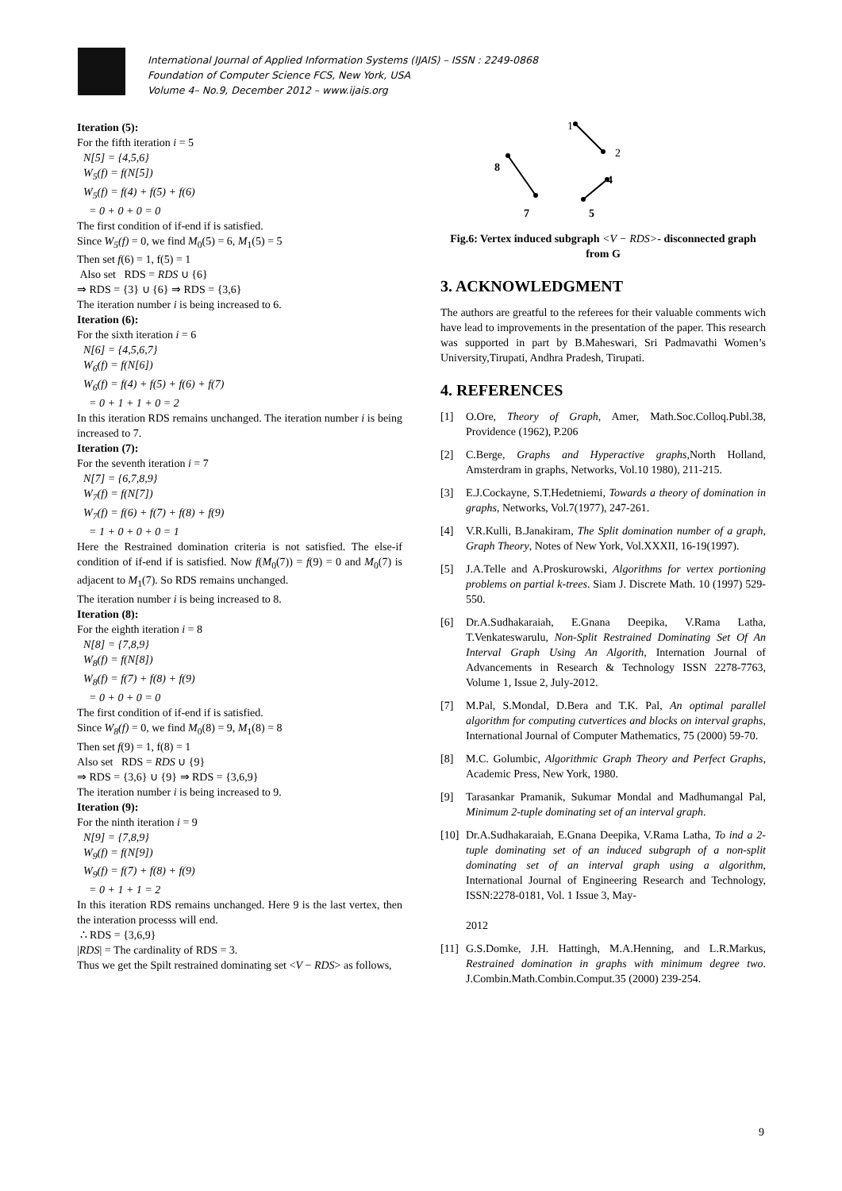International Journal of Applied Information Systems (IJAIS) – ISSN : 2249-0868
Foundation of Computer Science FCS, New York, USA
Volume 4– No.9, December 2012 – www.ijais.org
Iteration (5):
For the fifth iteration i = 5
N[5] = {4,5,6}
W<sub>5</sub>(f) = f(N[5])
W<sub>5</sub>(f) = f(4) + f(5) + f(6)
= 0 + 0 + 0 = 0
The first condition of if-end if is satisfied.
Since W<sub>5</sub>(f) = 0, we find M<sub>0</sub>(5) = 6, M<sub>1</sub>(5) = 5
Then set f(6) = 1, f(5) = 1
Also set RDS = RDS ∪ {6}
⇒ RDS = {3} ∪ {6} ⇒ RDS = {3,6}
The iteration number i is being increased to 6.
Iteration (6):
For the sixth iteration i = 6
N[6] = {4,5,6,7}
W<sub>6</sub>(f) = f(N[6])
W<sub>6</sub>(f) = f(4) + f(5) + f(6) + f(7)
= 0 + 1 + 1 + 0 = 2
In this iteration RDS remains unchanged. The iteration number i is being increased to 7.
Iteration (7):
For the seventh iteration i = 7
N[7] = {6,7,8,9}
W<sub>7</sub>(f) = f(N[7])
W<sub>7</sub>(f) = f(6) + f(7) + f(8) + f(9)
= 1 + 0 + 0 + 0 = 1
Here the Restrained domination criteria is not satisfied. The else-if condition of if-end if is satisfied. Now f(M<sub>0</sub>(7)) = f(9) = 0 and M<sub>0</sub>(7) is adjacent to M<sub>1</sub>(7). So RDS remains unchanged.
The iteration number i is being increased to 8.
Iteration (8):
For the eighth iteration i = 8
N[8] = {7,8,9}
W<sub>8</sub>(f) = f(N[8])
W<sub>8</sub>(f) = f(7) + f(8) + f(9)
= 0 + 0 + 0 = 0
The first condition of if-end if is satisfied.
Since W<sub>8</sub>(f) = 0, we find M<sub>0</sub>(8) = 9, M<sub>1</sub>(8) = 8
Then set f(9) = 1, f(8) = 1
Also set RDS = RDS ∪ {9}
⇒ RDS = {3,6} ∪ {9} ⇒ RDS = {3,6,9}
The iteration number i is being increased to 9.
Iteration (9):
For the ninth iteration i = 9
N[9] = {7,8,9}
W<sub>9</sub>(f) = f(N[9])
W<sub>9</sub>(f) = f(7) + f(8) + f(9)
= 0 + 1 + 1 = 2
In this iteration RDS remains unchanged. Here 9 is the last vertex, then the interation processs will end.
∴ RDS = {3,6,9}
|RDS| = The cardinality of RDS = 3.
Thus we get the Spilt restrained dominating set <V − RDS> as follows,
1
2
8
4
7
5
Fig.6: Vertex induced subgraph <V − RDS>- disconnected graph from G
3. ACKNOWLEDGMENT
The authors are greatful to the referees for their valuable comments wich have lead to improvements in the presentation of the paper. This research was supported in part by B.Maheswari, Sri Padmavathi Women’s University,Tirupati, Andhra Pradesh, Tirupati.
4. REFERENCES
[1] O.Ore, Theory of Graph, Amer, Math.Soc.Colloq.Publ.38, Providence (1962), P.206
[2] C.Berge, Graphs and Hyperactive graphs,North Holland, Amsterdram in graphs, Networks, Vol.10 1980), 211-215.
[3] E.J.Cockayne, S.T.Hedetniemi, Towards a theory of domination in graphs, Networks, Vol.7(1977), 247-261.
[4] V.R.Kulli, B.Janakiram, The Split domination number of a graph, Graph Theory, Notes of New York, Vol.XXXII, 16-19(1997).
[5] J.A.Telle and A.Proskurowski, Algorithms for vertex portioning problems on partial k-trees. Siam J. Discrete Math. 10 (1997) 529-550.
[6] Dr.A.Sudhakaraiah, E.Gnana Deepika, V.Rama Latha, T.Venkateswarulu, Non-Split Restrained Dominating Set Of An Interval Graph Using An Algorith, Internation Journal of Advancements in Research & Technology ISSN 2278-7763, Volume 1, Issue 2, July-2012.
[7] M.Pal, S.Mondal, D.Bera and T.K. Pal, An optimal parallel algorithm for computing cutvertices and blocks on interval graphs, International Journal of Computer Mathematics, 75 (2000) 59-70.
[8] M.C. Golumbic, Algorithmic Graph Theory and Perfect Graphs, Academic Press, New York, 1980.
[9] Tarasankar Pramanik, Sukumar Mondal and Madhumangal Pal, Minimum 2-tuple dominating set of an interval graph.
[10] Dr.A.Sudhakaraiah, E.Gnana Deepika, V.Rama Latha, To ind a 2-tuple dominating set of an induced subgraph of a non-split dominating set of an interval graph using a algorithm, International Journal of Engineering Research and Technology, ISSN:2278-0181, Vol. 1 Issue 3, May-
2012
[11] G.S.Domke, J.H. Hattingh, M.A.Henning, and L.R.Markus, Restrained domination in graphs with minimum degree two. J.Combin.Math.Combin.Comput.35 (2000) 239-254.
9